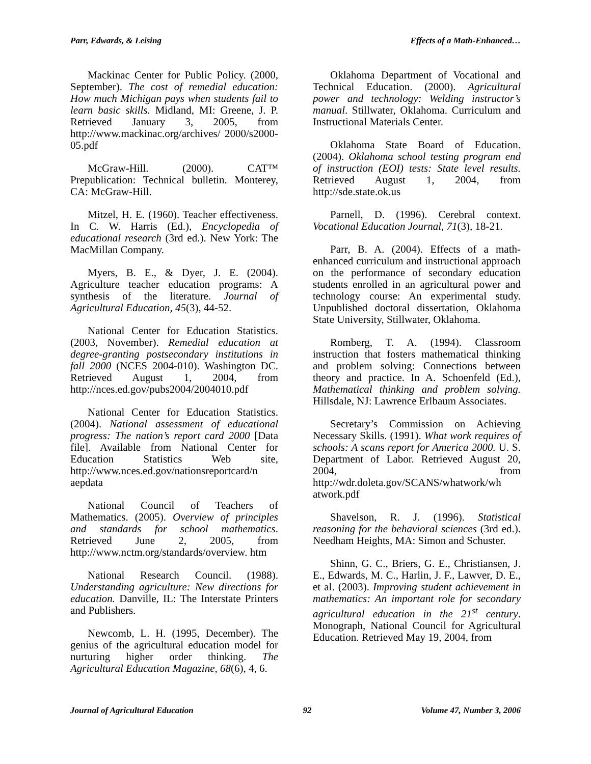Parr, Edwards, & Leising Effects of a Math-Enhanced…
Mackinac Center for Public Policy. (2000, September). The cost of remedial education: How much Michigan pays when students fail to learn basic skills. Midland, MI: Greene, J. P. Retrieved January 3, 2005, from http://www.mackinac.org/archives/ 2000/s2000-05.pdf
McGraw-Hill. (2000). CAT™ Prepublication: Technical bulletin. Monterey, CA: McGraw-Hill.
Mitzel, H. E. (1960). Teacher effectiveness. In C. W. Harris (Ed.), Encyclopedia of educational research (3rd ed.). New York: The MacMillan Company.
Myers, B. E., & Dyer, J. E. (2004). Agriculture teacher education programs: A synthesis of the literature. Journal of Agricultural Education, 45(3), 44-52.
National Center for Education Statistics. (2003, November). Remedial education at degree-granting postsecondary institutions in fall 2000 (NCES 2004-010). Washington DC. Retrieved August 1, 2004, from http://nces.ed.gov/pubs2004/2004010.pdf
National Center for Education Statistics. (2004). National assessment of educational progress: The nation’s report card 2000 [Data file]. Available from National Center for Education Statistics Web site, http://www.nces.ed.gov/nationsreportcard/n aepdata
National Council of Teachers of Mathematics. (2005). Overview of principles and standards for school mathematics. Retrieved June 2, 2005, from http://www.nctm.org/standards/overview. htm
National Research Council. (1988). Understanding agriculture: New directions for education. Danville, IL: The Interstate Printers and Publishers.
Newcomb, L. H. (1995, December). The genius of the agricultural education model for nurturing higher order thinking. The Agricultural Education Magazine, 68(6), 4, 6.
Oklahoma Department of Vocational and Technical Education. (2000). Agricultural power and technology: Welding instructor’s manual. Stillwater, Oklahoma. Curriculum and Instructional Materials Center.
Oklahoma State Board of Education. (2004). Oklahoma school testing program end of instruction (EOI) tests: State level results. Retrieved August 1, 2004, from http://sde.state.ok.us
Parnell, D. (1996). Cerebral context. Vocational Education Journal, 71(3), 18-21.
Parr, B. A. (2004). Effects of a math-enhanced curriculum and instructional approach on the performance of secondary education students enrolled in an agricultural power and technology course: An experimental study. Unpublished doctoral dissertation, Oklahoma State University, Stillwater, Oklahoma.
Romberg, T. A. (1994). Classroom instruction that fosters mathematical thinking and problem solving: Connections between theory and practice. In A. Schoenfeld (Ed.), Mathematical thinking and problem solving. Hillsdale, NJ: Lawrence Erlbaum Associates.
Secretary’s Commission on Achieving Necessary Skills. (1991). What work requires of schools: A scans report for America 2000. U. S. Department of Labor. Retrieved August 20, 2004, from http://wdr.doleta.gov/SCANS/whatwork/wh atwork.pdf
Shavelson, R. J. (1996). Statistical reasoning for the behavioral sciences (3rd ed.). Needham Heights, MA: Simon and Schuster.
Shinn, G. C., Briers, G. E., Christiansen, J. E., Edwards, M. C., Harlin, J. F., Lawver, D. E., et al. (2003). Improving student achievement in mathematics: An important role for secondary agricultural education in the 21<sup>st</sup> century. Monograph, National Council for Agricultural Education. Retrieved May 19, 2004, from
Journal of Agricultural Education 92 Volume 47, Number 3, 2006